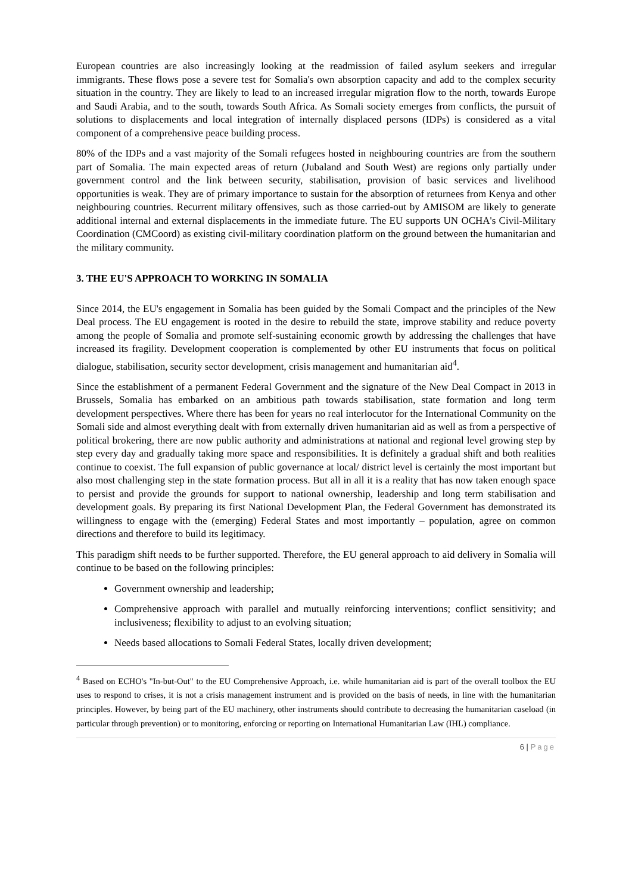European countries are also increasingly looking at the readmission of failed asylum seekers and irregular immigrants. These flows pose a severe test for Somalia's own absorption capacity and add to the complex security situation in the country. They are likely to lead to an increased irregular migration flow to the north, towards Europe and Saudi Arabia, and to the south, towards South Africa. As Somali society emerges from conflicts, the pursuit of solutions to displacements and local integration of internally displaced persons (IDPs) is considered as a vital component of a comprehensive peace building process.
80% of the IDPs and a vast majority of the Somali refugees hosted in neighbouring countries are from the southern part of Somalia. The main expected areas of return (Jubaland and South West) are regions only partially under government control and the link between security, stabilisation, provision of basic services and livelihood opportunities is weak. They are of primary importance to sustain for the absorption of returnees from Kenya and other neighbouring countries. Recurrent military offensives, such as those carried-out by AMISOM are likely to generate additional internal and external displacements in the immediate future. The EU supports UN OCHA's Civil-Military Coordination (CMCoord) as existing civil-military coordination platform on the ground between the humanitarian and the military community.
3. THE EU'S APPROACH TO WORKING IN SOMALIA
Since 2014, the EU's engagement in Somalia has been guided by the Somali Compact and the principles of the New Deal process. The EU engagement is rooted in the desire to rebuild the state, improve stability and reduce poverty among the people of Somalia and promote self-sustaining economic growth by addressing the challenges that have increased its fragility. Development cooperation is complemented by other EU instruments that focus on political dialogue, stabilisation, security sector development, crisis management and humanitarian aid<sup>4</sup>.
Since the establishment of a permanent Federal Government and the signature of the New Deal Compact in 2013 in Brussels, Somalia has embarked on an ambitious path towards stabilisation, state formation and long term development perspectives. Where there has been for years no real interlocutor for the International Community on the Somali side and almost everything dealt with from externally driven humanitarian aid as well as from a perspective of political brokering, there are now public authority and administrations at national and regional level growing step by step every day and gradually taking more space and responsibilities. It is definitely a gradual shift and both realities continue to coexist. The full expansion of public governance at local/ district level is certainly the most important but also most challenging step in the state formation process. But all in all it is a reality that has now taken enough space to persist and provide the grounds for support to national ownership, leadership and long term stabilisation and development goals. By preparing its first National Development Plan, the Federal Government has demonstrated its willingness to engage with the (emerging) Federal States and most importantly – population, agree on common directions and therefore to build its legitimacy.
This paradigm shift needs to be further supported. Therefore, the EU general approach to aid delivery in Somalia will continue to be based on the following principles:
Government ownership and leadership;
Comprehensive approach with parallel and mutually reinforcing interventions; conflict sensitivity; and inclusiveness; flexibility to adjust to an evolving situation;
Needs based allocations to Somali Federal States, locally driven development;
<sup>4</sup> Based on ECHO's "In-but-Out" to the EU Comprehensive Approach, i.e. while humanitarian aid is part of the overall toolbox the EU uses to respond to crises, it is not a crisis management instrument and is provided on the basis of needs, in line with the humanitarian principles. However, by being part of the EU machinery, other instruments should contribute to decreasing the humanitarian caseload (in particular through prevention) or to monitoring, enforcing or reporting on International Humanitarian Law (IHL) compliance.
6 | Page